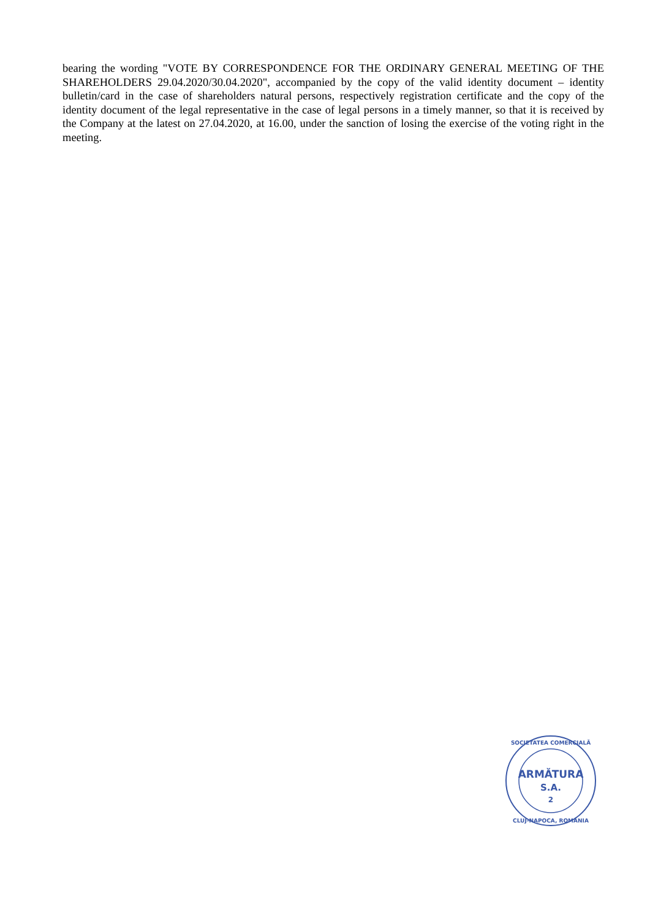bearing the wording "VOTE BY CORRESPONDENCE FOR THE ORDINARY GENERAL MEETING OF THE SHAREHOLDERS 29.04.2020/30.04.2020", accompanied by the copy of the valid identity document – identity bulletin/card in the case of shareholders natural persons, respectively registration certificate and the copy of the identity document of the legal representative in the case of legal persons in a timely manner, so that it is received by the Company at the latest on 27.04.2020, at 16.00, under the sanction of losing the exercise of the voting right in the meeting.
ARMĂTURA
S.A.
2
SOCIETATEA COMERCIALĂ
CLUJ-NAPOCA, ROMÂNIA